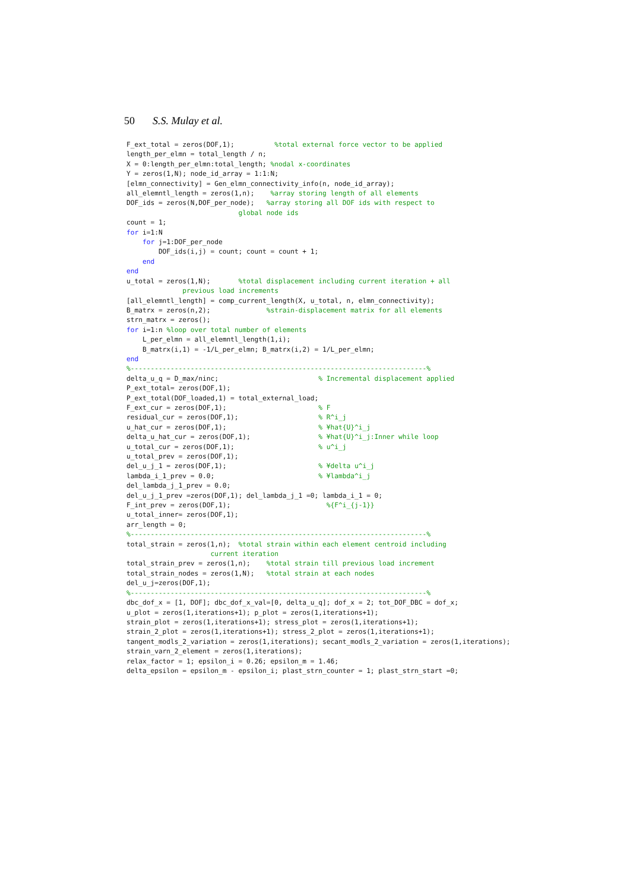50 S.S. Mulay et al.
F_ext_total = zeros(DOF,1);          %total external force vector to be applied
length_per_elmn = total_length / n;
X = 0:length_per_elmn:total_length; %nodal x-coordinates
Y = zeros(1,N); node_id_array = 1:1:N;
[elmn_connectivity] = Gen_elmn_connectivity_info(n, node_id_array);
all_elemntl_length = zeros(1,n);    %array storing length of all elements
DOF_ids = zeros(N,DOF_per_node);   %array storing all DOF ids with respect to
                            global node ids
count = 1;
for i=1:N
    for j=1:DOF_per_node
        DOF_ids(i,j) = count; count = count + 1;
    end
end
u_total = zeros(1,N);       %total displacement including current iteration + all
              previous load increments
[all_elemntl_length] = comp_current_length(X, u_total, n, elmn_connectivity);
B_matrx = zeros(n,2);              %strain-displacement matrix for all elements
strn_matrx = zeros();
for i=1:n %loop over total number of elements
    L_per_elmn = all_elemntl_length(1,i);
    B_matrx(i,1) = -1/L_per_elmn; B_matrx(i,2) = 1/L_per_elmn;
end
%--------------------------------------------------------------------------%
delta_u_q = D_max/ninc;                         % Incremental displacement applied
P_ext_total= zeros(DOF,1);
P_ext_total(DOF_loaded,1) = total_external_load;
F_ext_cur = zeros(DOF,1);                       % F
residual_cur = zeros(DOF,1);                    % R^i_j
u_hat_cur = zeros(DOF,1);                       % ¥hat{U}^i_j
delta_u_hat_cur = zeros(DOF,1);                 % ¥hat{U}^i_j:Inner while loop
u_total_cur = zeros(DOF,1);                     % u^i_j
u_total_prev = zeros(DOF,1);
del_u_j_1 = zeros(DOF,1);                       % ¥delta u^i_j
lambda_i_1_prev = 0.0;                          % ¥lambda^i_j
del_lambda_j_1_prev = 0.0;
del_u_j_1_prev =zeros(DOF,1); del_lambda_j_1 =0; lambda_i_1 = 0;
F_int_prev = zeros(DOF,1);                        %{F^i_{j-1}}
u_total_inner= zeros(DOF,1);
arr_length = 0;
%--------------------------------------------------------------------------%
total_strain = zeros(1,n);  %total strain within each element centroid including
                     current iteration
total_strain_prev = zeros(1,n);    %total strain till previous load increment
total_strain_nodes = zeros(1,N);   %total strain at each nodes
del_u_j=zeros(DOF,1);
%--------------------------------------------------------------------------%
dbc_dof_x = [1, DOF]; dbc_dof_x_val=[0, delta_u_q]; dof_x = 2; tot_DOF_DBC = dof_x;
u_plot = zeros(1,iterations+1); p_plot = zeros(1,iterations+1);
strain_plot = zeros(1,iterations+1); stress_plot = zeros(1,iterations+1);
strain_2_plot = zeros(1,iterations+1); stress_2_plot = zeros(1,iterations+1);
tangent_modls_2_variation = zeros(1,iterations); secant_modls_2_variation = zeros(1,iterations);
strain_varn_2_element = zeros(1,iterations);
relax_factor = 1; epsilon_i = 0.26; epsilon_m = 1.46;
delta_epsilon = epsilon_m - epsilon_i; plast_strn_counter = 1; plast_strn_start =0;